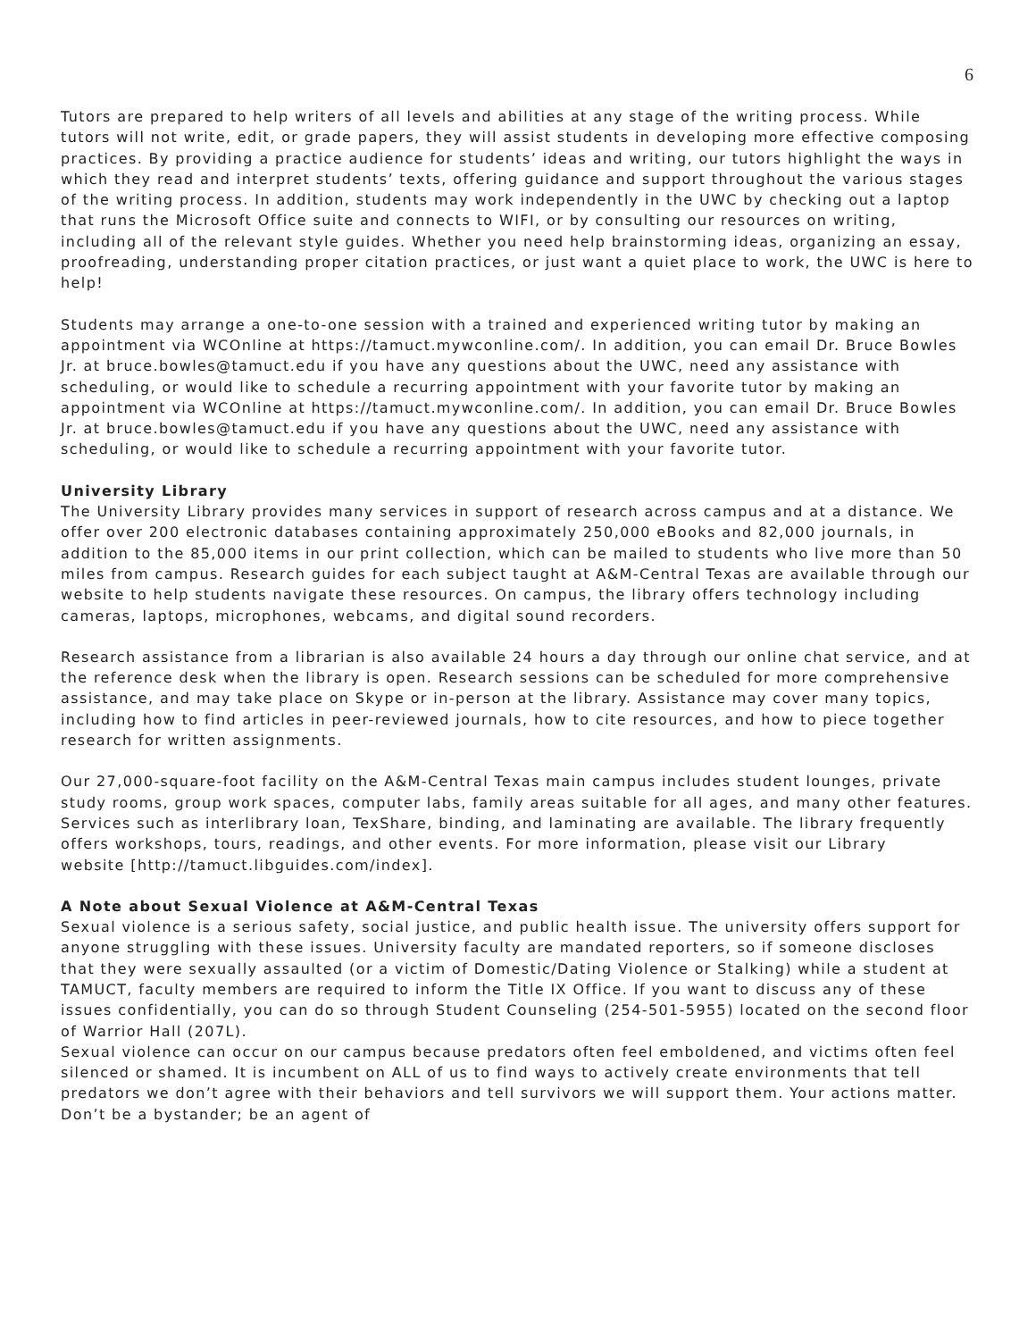6
Tutors are prepared to help writers of all levels and abilities at any stage of the writing process. While tutors will not write, edit, or grade papers, they will assist students in developing more effective composing practices. By providing a practice audience for students’ ideas and writing, our tutors highlight the ways in which they read and interpret students’ texts, offering guidance and support throughout the various stages of the writing process. In addition, students may work independently in the UWC by checking out a laptop that runs the Microsoft Office suite and connects to WIFI, or by consulting our resources on writing, including all of the relevant style guides. Whether you need help brainstorming ideas, organizing an essay, proofreading, understanding proper citation practices, or just want a quiet place to work, the UWC is here to help!
Students may arrange a one-to-one session with a trained and experienced writing tutor by making an appointment via WCOnline at https://tamuct.mywconline.com/. In addition, you can email Dr. Bruce Bowles Jr. at bruce.bowles@tamuct.edu if you have any questions about the UWC, need any assistance with scheduling, or would like to schedule a recurring appointment with your favorite tutor by making an appointment via WCOnline at https://tamuct.mywconline.com/. In addition, you can email Dr. Bruce Bowles Jr. at bruce.bowles@tamuct.edu if you have any questions about the UWC, need any assistance with scheduling, or would like to schedule a recurring appointment with your favorite tutor.
University Library
The University Library provides many services in support of research across campus and at a distance. We offer over 200 electronic databases containing approximately 250,000 eBooks and 82,000 journals, in addition to the 85,000 items in our print collection, which can be mailed to students who live more than 50 miles from campus. Research guides for each subject taught at A&M-Central Texas are available through our website to help students navigate these resources. On campus, the library offers technology including cameras, laptops, microphones, webcams, and digital sound recorders.
Research assistance from a librarian is also available 24 hours a day through our online chat service, and at the reference desk when the library is open. Research sessions can be scheduled for more comprehensive assistance, and may take place on Skype or in-person at the library. Assistance may cover many topics, including how to find articles in peer-reviewed journals, how to cite resources, and how to piece together research for written assignments.
Our 27,000-square-foot facility on the A&M-Central Texas main campus includes student lounges, private study rooms, group work spaces, computer labs, family areas suitable for all ages, and many other features. Services such as interlibrary loan, TexShare, binding, and laminating are available. The library frequently offers workshops, tours, readings, and other events. For more information, please visit our Library
website [http://tamuct.libguides.com/index].
A Note about Sexual Violence at A&M-Central Texas
Sexual violence is a serious safety, social justice, and public health issue. The university offers support for anyone struggling with these issues. University faculty are mandated reporters, so if someone discloses that they were sexually assaulted (or a victim of Domestic/Dating Violence or Stalking) while a student at TAMUCT, faculty members are required to inform the Title IX Office. If you want to discuss any of these issues confidentially, you can do so through Student Counseling (254-501-5955) located on the second floor of Warrior Hall (207L).
Sexual violence can occur on our campus because predators often feel emboldened, and victims often feel silenced or shamed. It is incumbent on ALL of us to find ways to actively create environments that tell predators we don’t agree with their behaviors and tell survivors we will support them. Your actions matter. Don’t be a bystander; be an agent of